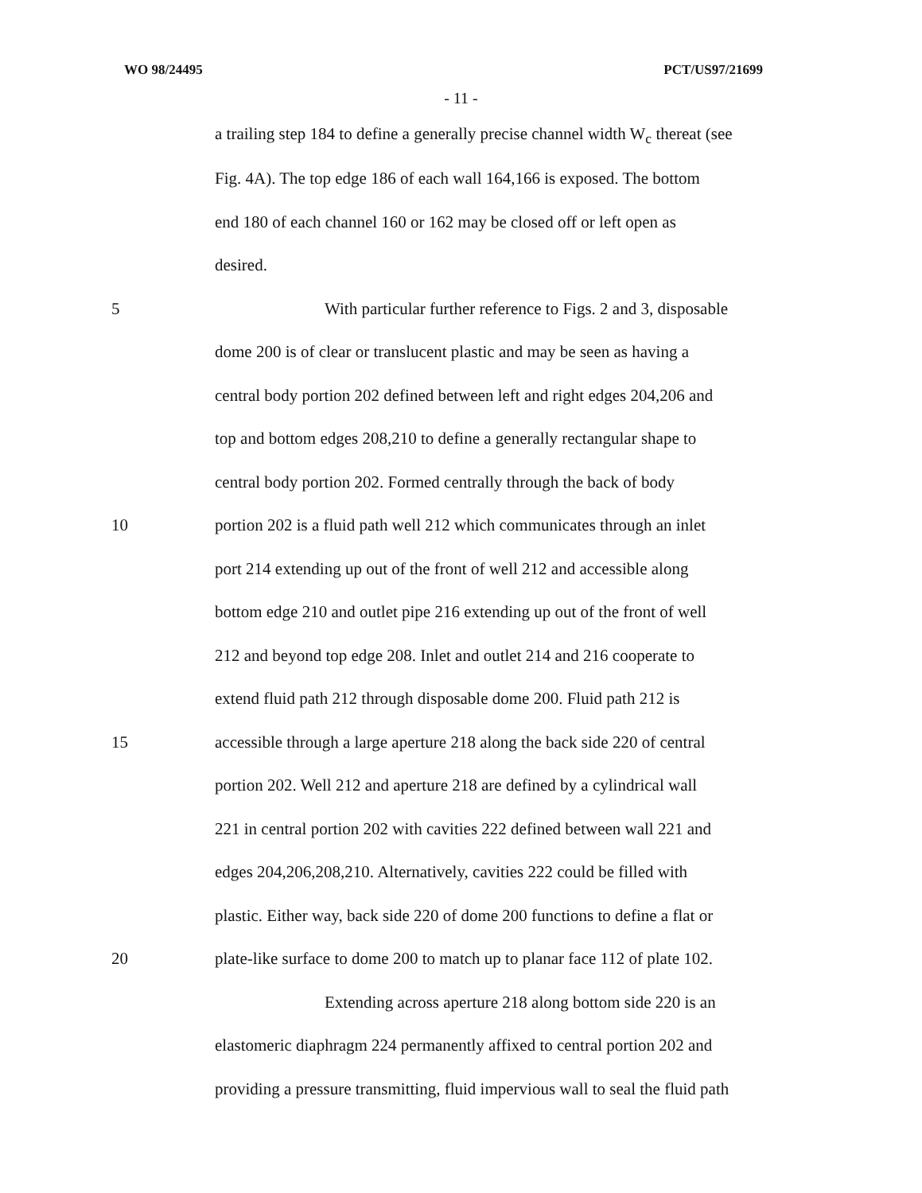WO 98/24495 PCT/US97/21699
- 11 -
a trailing step 184 to define a generally precise channel width W<sub>c</sub> thereat (see
Fig. 4A). The top edge 186 of each wall 164,166 is exposed. The bottom
end 180 of each channel 160 or 162 may be closed off or left open as
desired.
5 With particular further reference to Figs. 2 and 3, disposable
dome 200 is of clear or translucent plastic and may be seen as having a
central body portion 202 defined between left and right edges 204,206 and
top and bottom edges 208,210 to define a generally rectangular shape to
central body portion 202. Formed centrally through the back of body
10 portion 202 is a fluid path well 212 which communicates through an inlet
port 214 extending up out of the front of well 212 and accessible along
bottom edge 210 and outlet pipe 216 extending up out of the front of well
212 and beyond top edge 208. Inlet and outlet 214 and 216 cooperate to
extend fluid path 212 through disposable dome 200. Fluid path 212 is
15 accessible through a large aperture 218 along the back side 220 of central
portion 202. Well 212 and aperture 218 are defined by a cylindrical wall
221 in central portion 202 with cavities 222 defined between wall 221 and
edges 204,206,208,210. Alternatively, cavities 222 could be filled with
plastic. Either way, back side 220 of dome 200 functions to define a flat or
20 plate-like surface to dome 200 to match up to planar face 112 of plate 102.
Extending across aperture 218 along bottom side 220 is an
elastomeric diaphragm 224 permanently affixed to central portion 202 and
providing a pressure transmitting, fluid impervious wall to seal the fluid path